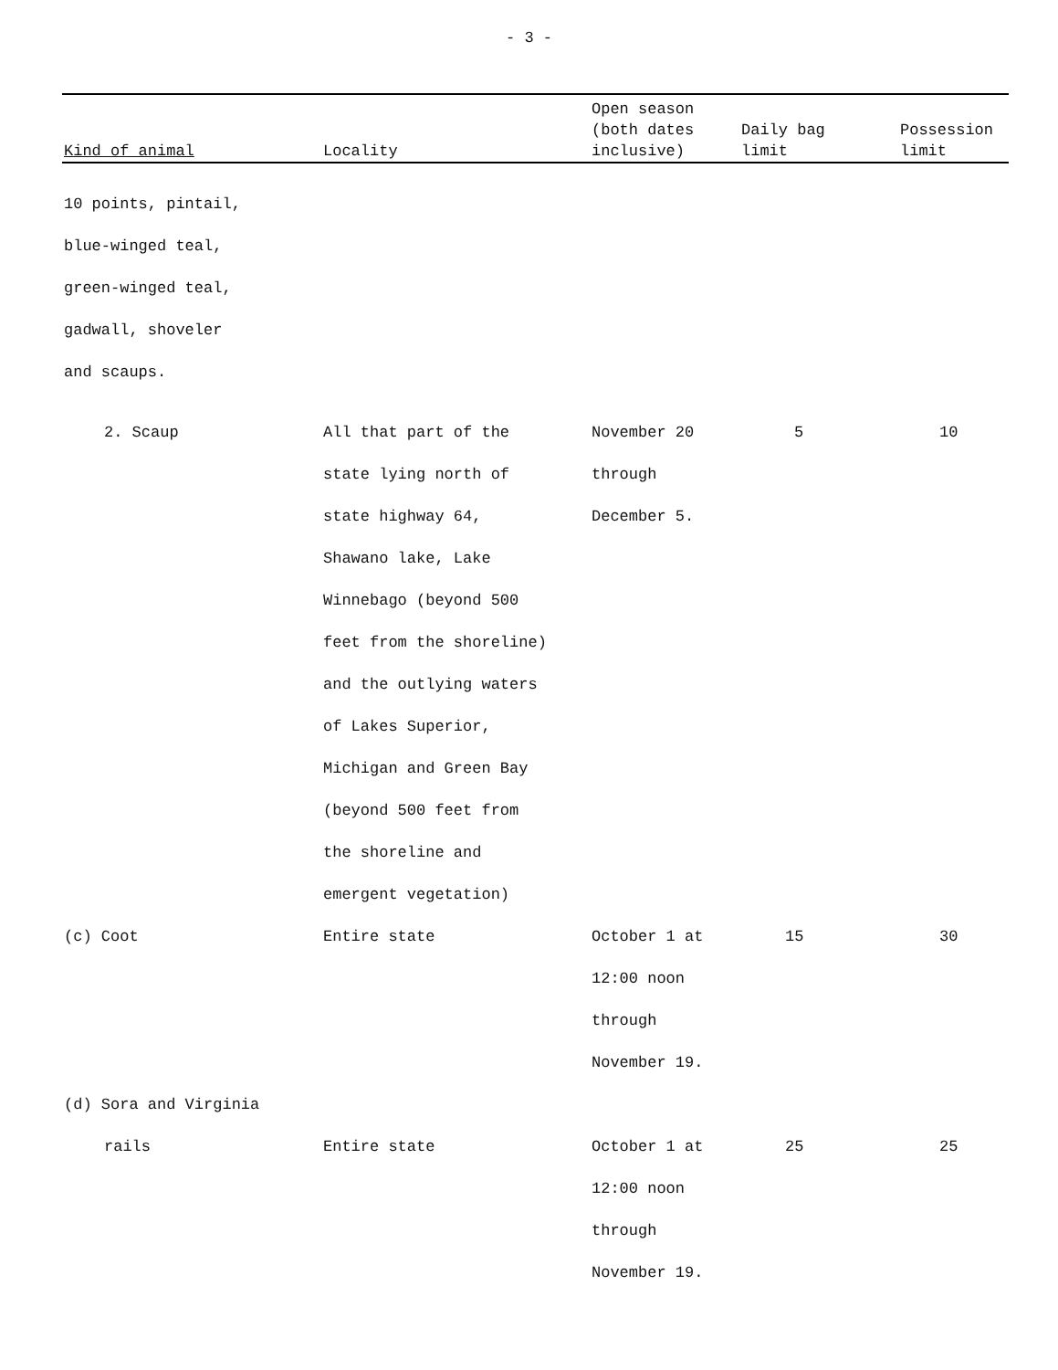- 3 -
| Kind of animal | Locality | Open season (both dates inclusive) | Daily bag limit | Possession limit |
| --- | --- | --- | --- | --- |
| 10 points, pintail, blue-winged teal, green-winged teal, gadwall, shoveler and scaups. | | | | |
| 2. Scaup | All that part of the state lying north of state highway 64, Shawano lake, Lake Winnebago (beyond 500 feet from the shoreline) and the outlying waters of Lakes Superior, Michigan and Green Bay (beyond 500 feet from the shoreline and emergent vegetation) | November 20 through December 5. | 5 | 10 |
| (c) Coot | Entire state | October 1 at 12:00 noon through November 19. | 15 | 30 |
| (d) Sora and Virginia rails | Entire state | October 1 at 12:00 noon through November 19. | 25 | 25 |